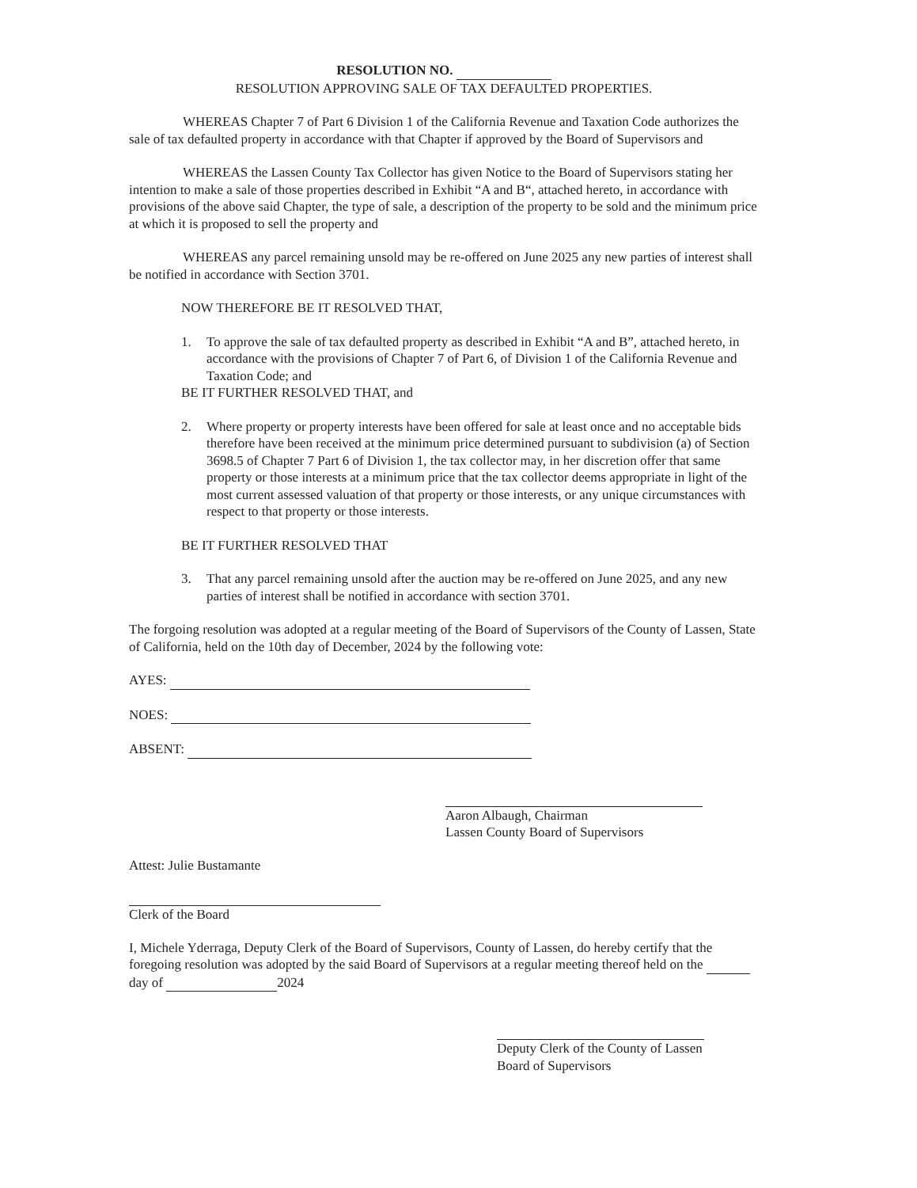RESOLUTION NO.
RESOLUTION APPROVING SALE OF TAX DEFAULTED PROPERTIES.
WHEREAS Chapter 7 of Part 6 Division 1 of the California Revenue and Taxation Code authorizes the sale of tax defaulted property in accordance with that Chapter if approved by the Board of Supervisors and
WHEREAS the Lassen County Tax Collector has given Notice to the Board of Supervisors stating her intention to make a sale of those properties described in Exhibit “A and B“, attached hereto, in accordance with provisions of the above said Chapter, the type of sale, a description of the property to be sold and the minimum price at which it is proposed to sell the property and
WHEREAS any parcel remaining unsold may be re-offered on June 2025 any new parties of interest shall be notified in accordance with Section 3701.
NOW THEREFORE BE IT RESOLVED THAT,
1. To approve the sale of tax defaulted property as described in Exhibit “A and B”, attached hereto, in accordance with the provisions of Chapter 7 of Part 6, of Division 1 of the California Revenue and Taxation Code; and
BE IT FURTHER RESOLVED THAT, and
2. Where property or property interests have been offered for sale at least once and no acceptable bids therefore have been received at the minimum price determined pursuant to subdivision (a) of Section 3698.5 of Chapter 7 Part 6 of Division 1, the tax collector may, in her discretion offer that same property or those interests at a minimum price that the tax collector deems appropriate in light of the most current assessed valuation of that property or those interests, or any unique circumstances with respect to that property or those interests.
BE IT FURTHER RESOLVED THAT
3. That any parcel remaining unsold after the auction may be re-offered on June 2025, and any new parties of interest shall be notified in accordance with section 3701.
The forgoing resolution was adopted at a regular meeting of the Board of Supervisors of the County of Lassen, State of California, held on the 10th day of December, 2024 by the following vote:
AYES:
NOES:
ABSENT:
Aaron Albaugh, Chairman
Lassen County Board of Supervisors
Attest: Julie Bustamante
Clerk of the Board
I, Michele Yderraga, Deputy Clerk of the Board of Supervisors, County of Lassen, do hereby certify that the foregoing resolution was adopted by the said Board of Supervisors at a regular meeting thereof held on the day of 2024
Deputy Clerk of the County of Lassen
Board of Supervisors